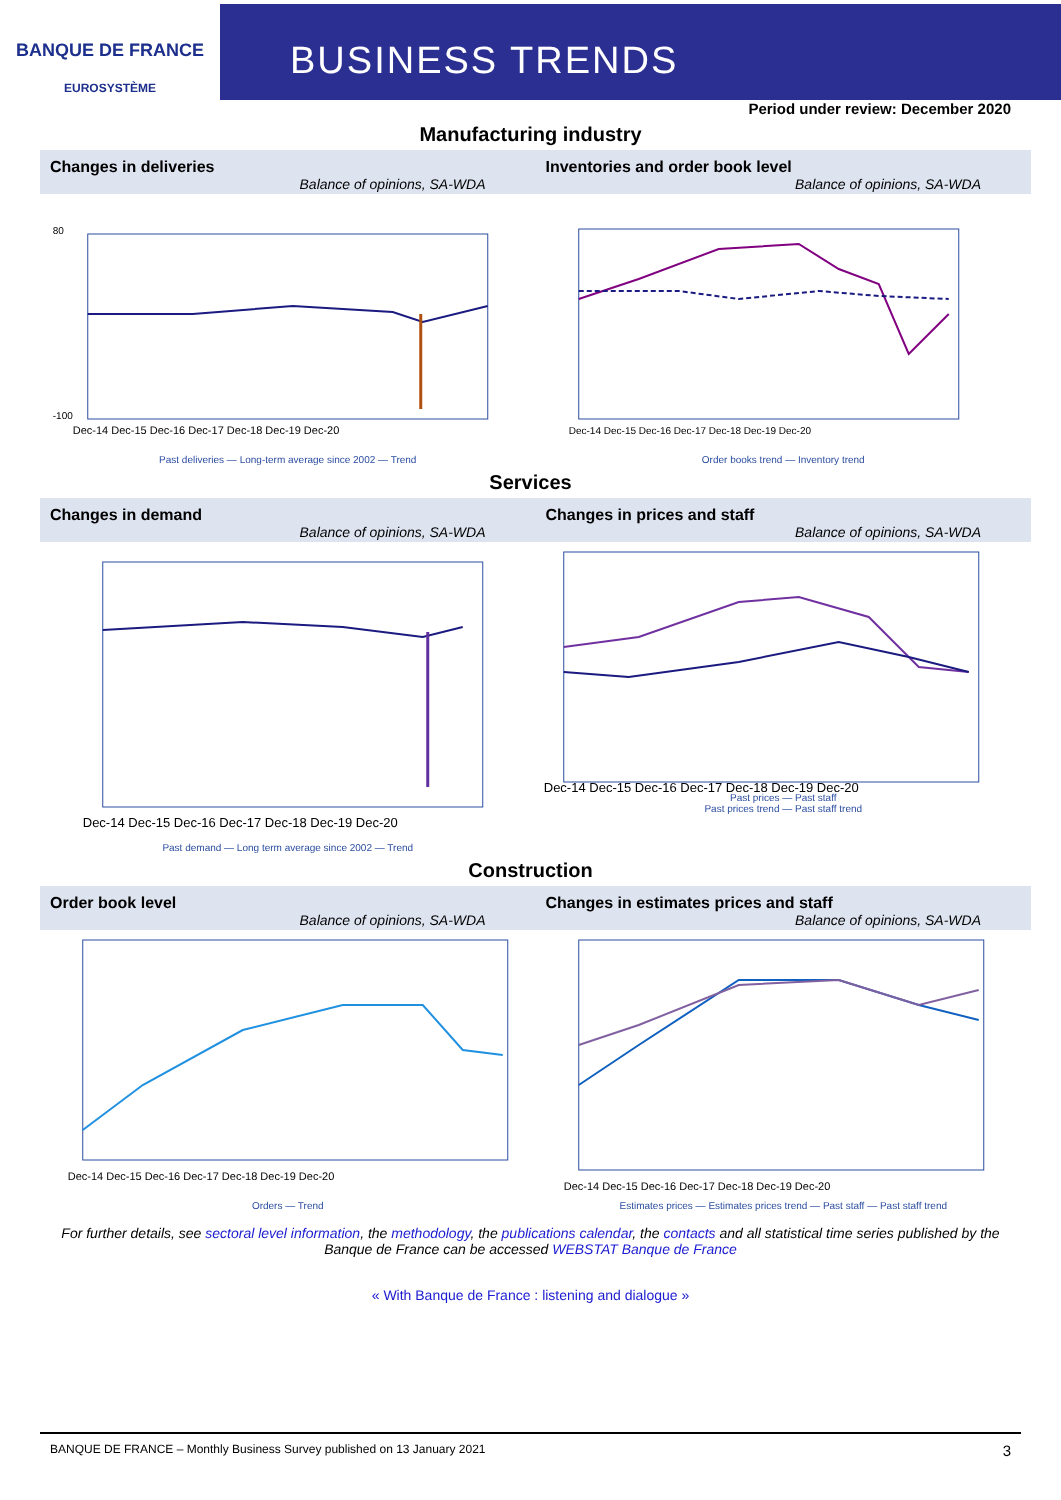BANQUE DE FRANCE
EUROSYSTÈME
BUSINESS TRENDS
Period under review: December 2020
Manufacturing industry
Changes in deliveries
Balance of opinions, SA-WDA
80
-100
Dec-14 Dec-15 Dec-16 Dec-17 Dec-18 Dec-19 Dec-20
Past deliveries — Long-term average since 2002 — Trend
Inventories and order book level
Balance of opinions, SA-WDA
Dec-14 Dec-15 Dec-16 Dec-17 Dec-18 Dec-19 Dec-20
Order books trend — Inventory trend
Services
Changes in demand
Balance of opinions, SA-WDA
Dec-14 Dec-15 Dec-16 Dec-17 Dec-18 Dec-19 Dec-20
Past demand — Long term average since 2002 — Trend
Changes in prices and staff
Balance of opinions, SA-WDA
Dec-14 Dec-15 Dec-16 Dec-17 Dec-18 Dec-19 Dec-20
Past prices — Past staff
Past prices trend — Past staff trend
Construction
Order book level
Balance of opinions, SA-WDA
Dec-14 Dec-15 Dec-16 Dec-17 Dec-18 Dec-19 Dec-20
Orders — Trend
Changes in estimates prices and staff
Balance of opinions, SA-WDA
Dec-14 Dec-15 Dec-16 Dec-17 Dec-18 Dec-19 Dec-20
Estimates prices — Estimates prices trend — Past staff — Past staff trend
For further details, see sectoral level information, the methodology, the publications calendar, the contacts and all statistical time series published by the Banque de France can be accessed WEBSTAT Banque de France
« With Banque de France : listening and dialogue »
BANQUE DE FRANCE – Monthly Business Survey published on 13 January 2021 3